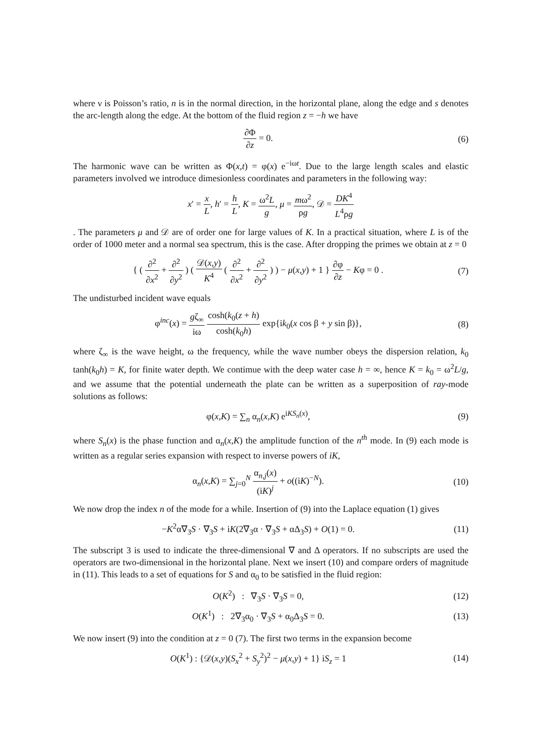where ν is Poisson’s ratio, n is in the normal direction, in the horizontal plane, along the edge and s denotes the arc-length along the edge. At the bottom of the fluid region z = −h we have
∂Φ ∂z = 0. (6)
The harmonic wave can be written as Φ(x,t) = φ(x) e<sup>−iωt</sup>. Due to the large length scales and elastic parameters involved we introduce dimesionless coordinates and parameters in the following way:
x′ = x L, h′ = h L, K = ω<sup>2</sup>L g, μ = mω<sup>2</sup> ρg, 𝒟 = DK<sup>4</sup> L<sup>4</sup>ρg
. The parameters μ and 𝒟 are of order one for large values of K. In a practical situation, where L is of the order of 1000 meter and a normal sea spectrum, this is the case. After dropping the primes we obtain at z = 0
{ ( ∂<sup>2</sup> ∂x<sup>2</sup> + ∂<sup>2</sup> ∂y<sup>2</sup> ) ( 𝒟(x,y) K<sup>4</sup> ( ∂<sup>2</sup> ∂x<sup>2</sup> + ∂<sup>2</sup> ∂y<sup>2</sup> ) ) − μ(x,y) + 1 } ∂φ ∂z − Kφ = 0 .
(7)
The undisturbed incident wave equals
φ<sup>inc</sup>(x) = gζ<sub>∞</sub> iω cosh(k<sub>0</sub>(z + h) cosh(k<sub>0</sub>h) exp{ik<sub>0</sub>(x cos β + y sin β)},
(8)
where ζ<sub>∞</sub> is the wave height, ω the frequency, while the wave number obeys the dispersion relation, k<sub>0</sub> tanh(k<sub>0</sub>h) = K, for finite water depth. We contimue with the deep water case h = ∞, hence K = k<sub>0</sub> = ω<sup>2</sup>L/g, and we assume that the potential underneath the plate can be written as a superposition of ray-mode solutions as follows:
φ(x,K) = ∑<sub>n</sub> α<sub>n</sub>(x,K) e<sup>iKS<sub>n</sub>(x)</sup>, (9)
where S<sub>n</sub>(x) is the phase function and α<sub>n</sub>(x,K) the amplitude function of the n<sup>th</sup> mode. In (9) each mode is written as a regular series expansion with respect to inverse powers of iK,
α<sub>n</sub>(x,K) = ∑<sub>j=0</sub><sup>N</sup> α<sub>n,j</sub>(x) (iK)<sup>j</sup> + o((iK)<sup>−N</sup>).
(10)
We now drop the index n of the mode for a while. Insertion of (9) into the Laplace equation (1) gives
−K<sup>2</sup>α∇<sub>3</sub>S · ∇<sub>3</sub>S + iK(2∇<sub>3</sub>α · ∇<sub>3</sub>S + αΔ<sub>3</sub>S) + O(1) = 0.
(11)
The subscript 3 is used to indicate the three-dimensional ∇ and Δ operators. If no subscripts are used the operators are two-dimensional in the horizontal plane. Next we insert (10) and compare orders of magnitude in (11). This leads to a set of equations for S and α<sub>0</sub> to be satisfied in the fluid region:
O(K<sup>2</sup>) : ∇<sub>3</sub>S · ∇<sub>3</sub>S = 0, (12)
O(K<sup>1</sup>) : 2∇<sub>3</sub>α<sub>0</sub> · ∇<sub>3</sub>S + α<sub>0</sub>Δ<sub>3</sub>S = 0.
(13)
We now insert (9) into the condition at z = 0 (7). The first two terms in the expansion become
O(K<sup>1</sup>) : {𝒟(x,y)(S<sub>x</sub><sup>2</sup> + S<sub>y</sub><sup>2</sup>)<sup>2</sup> − μ(x,y) + 1} iS<sub>z</sub> = 1
(14)